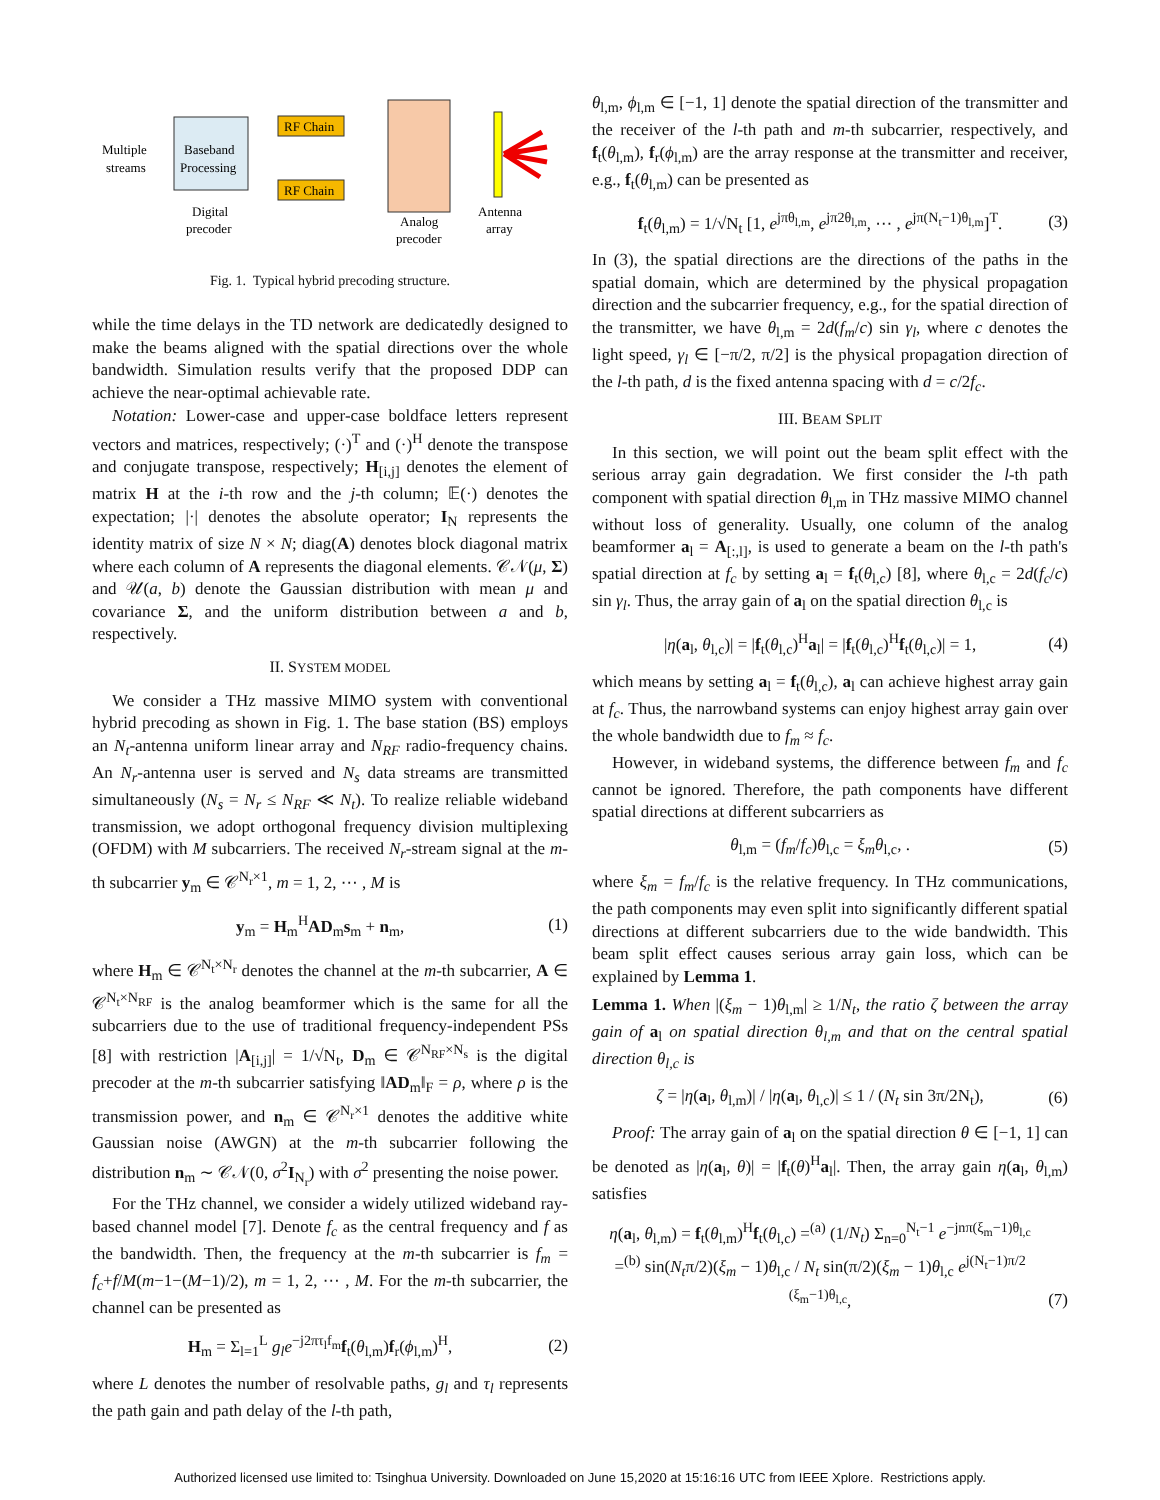Multiple
streams
Baseband
Processing
Digital
precoder
RF Chain
RF Chain
Analog
precoder
Antenna
array
Fig. 1. Typical hybrid precoding structure.
while the time delays in the TD network are dedicatedly designed to make the beams aligned with the spatial directions over the whole bandwidth. Simulation results verify that the proposed DDP can achieve the near-optimal achievable rate.
Notation: Lower-case and upper-case boldface letters represent vectors and matrices, respectively; (·)<sup>T</sup> and (·)<sup>H</sup> denote the transpose and conjugate transpose, respectively; H<sub>[i,j]</sub> denotes the element of matrix H at the i-th row and the j-th column; 𝔼(·) denotes the expectation; |·| denotes the absolute operator; I<sub>N</sub> represents the identity matrix of size N × N; diag(A) denotes block diagonal matrix where each column of A represents the diagonal elements. 𝒞𝒩(μ, Σ) and 𝒰(a, b) denote the Gaussian distribution with mean μ and covariance Σ, and the uniform distribution between a and b, respectively.
II. SYSTEM MODEL
We consider a THz massive MIMO system with conventional hybrid precoding as shown in Fig. 1. The base station (BS) employs an N<sub>t</sub>-antenna uniform linear array and N<sub>RF</sub> radio-frequency chains. An N<sub>r</sub>-antenna user is served and N<sub>s</sub> data streams are transmitted simultaneously (N<sub>s</sub> = N<sub>r</sub> ≤ N<sub>RF</sub> ≪ N<sub>t</sub>). To realize reliable wideband transmission, we adopt orthogonal frequency division multiplexing (OFDM) with M subcarriers. The received N<sub>r</sub>-stream signal at the m-th subcarrier y<sub>m</sub> ∈ 𝒞<sup>N<sub>r</sub>×1</sup>, m = 1, 2, ⋯ , M is
y<sub>m</sub> = H<sub>m</sub><sup>H</sup>AD<sub>m</sub>s<sub>m</sub> + n<sub>m</sub>, (1)
where H<sub>m</sub> ∈ 𝒞<sup>N<sub>t</sub>×N<sub>r</sub></sup> denotes the channel at the m-th subcarrier, A ∈ 𝒞<sup>N<sub>t</sub>×N<sub>RF</sub></sup> is the analog beamformer which is the same for all the subcarriers due to the use of traditional frequency-independent PSs [8] with restriction |A<sub>[i,j]</sub>| = 1/√N<sub>t</sub>, D<sub>m</sub> ∈ 𝒞<sup>N<sub>RF</sub>×N<sub>s</sub></sup> is the digital precoder at the m-th subcarrier satisfying ‖AD<sub>m</sub>‖<sub>F</sub> = ρ, where ρ is the transmission power, and n<sub>m</sub> ∈ 𝒞<sup>N<sub>r</sub>×1</sup> denotes the additive white Gaussian noise (AWGN) at the m-th subcarrier following the distribution n<sub>m</sub> ∼ 𝒞𝒩(0, σ<sup>2</sup>I<sub>N<sub>r</sub></sub>) with σ<sup>2</sup> presenting the noise power.
For the THz channel, we consider a widely utilized wideband ray-based channel model [7]. Denote f<sub>c</sub> as the central frequency and f as the bandwidth. Then, the frequency at the m-th subcarrier is f<sub>m</sub> = f<sub>c</sub>+f/M(m−1−(M−1)/2), m = 1, 2, ⋯ , M. For the m-th subcarrier, the channel can be presented as
H<sub>m</sub> = Σ<sub>l=1</sub><sup>L</sup> g<sub>l</sub>e<sup>−j2πτ<sub>l</sub>f<sub>m</sub></sup>f<sub>t</sub>(θ<sub>l,m</sub>)f<sub>r</sub>(ϕ<sub>l,m</sub>)<sup>H</sup>, (2)
where L denotes the number of resolvable paths, g<sub>l</sub> and τ<sub>l</sub> represents the path gain and path delay of the l-th path,
θ<sub>l,m</sub>, ϕ<sub>l,m</sub> ∈ [−1, 1] denote the spatial direction of the transmitter and the receiver of the l-th path and m-th subcarrier, respectively, and f<sub>t</sub>(θ<sub>l,m</sub>), f<sub>r</sub>(ϕ<sub>l,m</sub>) are the array response at the transmitter and receiver, e.g., f<sub>t</sub>(θ<sub>l,m</sub>) can be presented as
f<sub>t</sub>(θ<sub>l,m</sub>) = 1/√N<sub>t</sub> [1, e<sup>jπθ<sub>l,m</sub></sup>, e<sup>jπ2θ<sub>l,m</sub></sup>, ⋯ , e<sup>jπ(N<sub>t</sub>−1)θ<sub>l,m</sub></sup>]<sup>T</sup>. (3)
In (3), the spatial directions are the directions of the paths in the spatial domain, which are determined by the physical propagation direction and the subcarrier frequency, e.g., for the spatial direction of the transmitter, we have θ<sub>l,m</sub> = 2d(f<sub>m</sub>/c) sin γ<sub>l</sub>, where c denotes the light speed, γ<sub>l</sub> ∈ [−π/2, π/2] is the physical propagation direction of the l-th path, d is the fixed antenna spacing with d = c/2f<sub>c</sub>.
III. BEAM SPLIT
In this section, we will point out the beam split effect with the serious array gain degradation. We first consider the l-th path component with spatial direction θ<sub>l,m</sub> in THz massive MIMO channel without loss of generality. Usually, one column of the analog beamformer a<sub>l</sub> = A<sub>[:,l]</sub>, is used to generate a beam on the l-th path's spatial direction at f<sub>c</sub> by setting a<sub>l</sub> = f<sub>t</sub>(θ<sub>l,c</sub>) [8], where θ<sub>l,c</sub> = 2d(f<sub>c</sub>/c) sin γ<sub>l</sub>. Thus, the array gain of a<sub>l</sub> on the spatial direction θ<sub>l,c</sub> is
|η(a<sub>l</sub>, θ<sub>l,c</sub>)| = |f<sub>t</sub>(θ<sub>l,c</sub>)<sup>H</sup>a<sub>l</sub>| = |f<sub>t</sub>(θ<sub>l,c</sub>)<sup>H</sup>f<sub>t</sub>(θ<sub>l,c</sub>)| = 1, (4)
which means by setting a<sub>l</sub> = f<sub>t</sub>(θ<sub>l,c</sub>), a<sub>l</sub> can achieve highest array gain at f<sub>c</sub>. Thus, the narrowband systems can enjoy highest array gain over the whole bandwidth due to f<sub>m</sub> ≈ f<sub>c</sub>.
However, in wideband systems, the difference between f<sub>m</sub> and f<sub>c</sub> cannot be ignored. Therefore, the path components have different spatial directions at different subcarriers as
θ<sub>l,m</sub> = (f<sub>m</sub>/f<sub>c</sub>)θ<sub>l,c</sub> = ξ<sub>m</sub>θ<sub>l,c</sub>, . (5)
where ξ<sub>m</sub> = f<sub>m</sub>/f<sub>c</sub> is the relative frequency. In THz communications, the path components may even split into significantly different spatial directions at different subcarriers due to the wide bandwidth. This beam split effect causes serious array gain loss, which can be explained by Lemma 1.
Lemma 1. When |(ξ<sub>m</sub> − 1)θ<sub>l,m</sub>| ≥ 1/N<sub>t</sub>, the ratio ζ between the array gain of a<sub>l</sub> on spatial direction θ<sub>l,m</sub> and that on the central spatial direction θ<sub>l,c</sub> is
ζ = |η(a<sub>l</sub>, θ<sub>l,m</sub>)| / |η(a<sub>l</sub>, θ<sub>l,c</sub>)| ≤ 1 / (N<sub>t</sub> sin 3π/2N<sub>t</sub>), (6)
Proof: The array gain of a<sub>l</sub> on the spatial direction θ ∈ [−1, 1] can be denoted as |η(a<sub>l</sub>, θ)| = |f<sub>t</sub>(θ)<sup>H</sup>a<sub>l</sub>|. Then, the array gain η(a<sub>l</sub>, θ<sub>l,m</sub>) satisfies
η(a<sub>l</sub>, θ<sub>l,m</sub>) = f<sub>t</sub>(θ<sub>l,m</sub>)<sup>H</sup>f<sub>t</sub>(θ<sub>l,c</sub>) =<sup>(a)</sup> (1/N<sub>t</sub>) Σ<sub>n=0</sub><sup>N<sub>t</sub>−1</sup> e<sup>−jnπ(ξ<sub>m</sub>−1)θ<sub>l,c</sub></sup>
=<sup>(b)</sup> sin(N<sub>t</sub>π/2)(ξ<sub>m</sub> − 1)θ<sub>l,c</sub> / N<sub>t</sub> sin(π/2)(ξ<sub>m</sub> − 1)θ<sub>l,c</sub> e<sup>j(N<sub>t</sub>−1)π/2 (ξ<sub>m</sub>−1)θ<sub>l,c</sub></sup>, (7)
Authorized licensed use limited to: Tsinghua University. Downloaded on June 15,2020 at 15:16:16 UTC from IEEE Xplore. Restrictions apply.